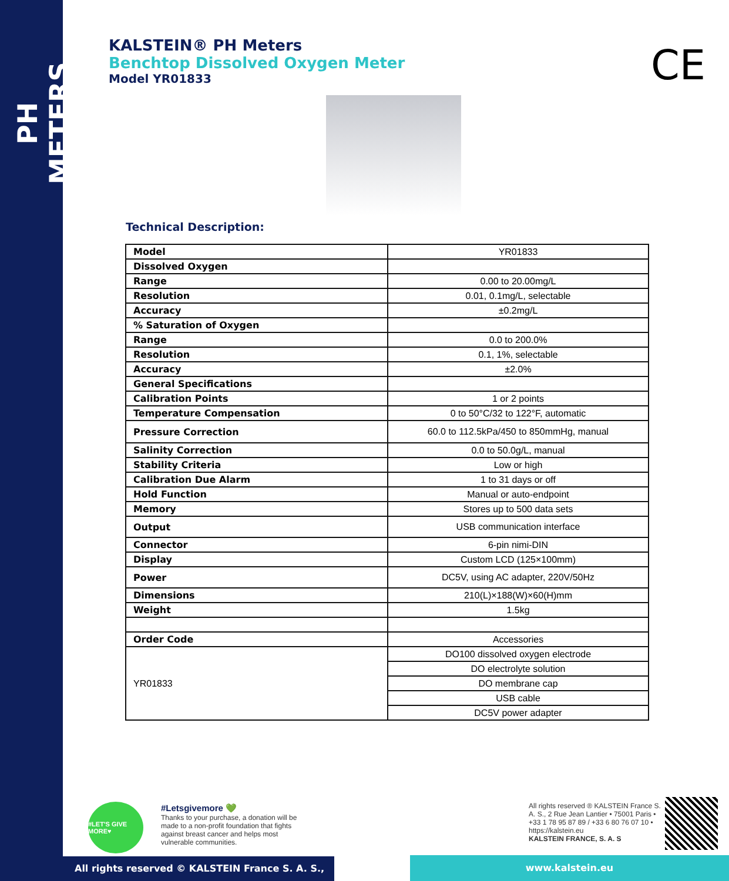PH METERS
CE
KALSTEIN® PH Meters
Benchtop Dissolved Oxygen Meter
Model YR01833
Technical Description:
| Model | YR01833 |
| Dissolved Oxygen | |
| Range | 0.00 to 20.00mg/L |
| Resolution | 0.01, 0.1mg/L, selectable |
| Accuracy | ±0.2mg/L |
| % Saturation of Oxygen | |
| Range | 0.0 to 200.0% |
| Resolution | 0.1, 1%, selectable |
| Accuracy | ±2.0% |
| General Specifications | |
| Calibration Points | 1 or 2 points |
| Temperature Compensation | 0 to 50°C/32 to 122°F, automatic |
| Pressure Correction | 60.0 to 112.5kPa/450 to 850mmHg, manual |
| Salinity Correction | 0.0 to 50.0g/L, manual |
| Stability Criteria | Low or high |
| Calibration Due Alarm | 1 to 31 days or off |
| Hold Function | Manual or auto-endpoint |
| Memory | Stores up to 500 data sets |
| Output | USB communication interface |
| Connector | 6-pin nimi-DIN |
| Display | Custom LCD (125×100mm) |
| Power | DC5V, using AC adapter, 220V/50Hz |
| Dimensions | 210(L)×188(W)×60(H)mm |
| Weight | 1.5kg |
| Order Code | Accessories |
| YR01833 | DO100 dissolved oxygen electrode |
| | DO electrolyte solution |
| | DO membrane cap |
| | USB cable |
| | DC5V power adapter |
#LET'S GIVE MORE♥
#Letsgivemore 💚
Thanks to your purchase, a donation will be made to a non-profit foundation that fights against breast cancer and helps most vulnerable communities.
All rights reserved ® KALSTEIN France S. A. S., 2 Rue Jean Lantier • 75001 Paris •
+33 1 78 95 87 89 / +33 6 80 76 07 10 •
https://kalstein.eu
KALSTEIN FRANCE, S. A. S
All rights reserved © KALSTEIN France S. A. S., www.kalstein.eu